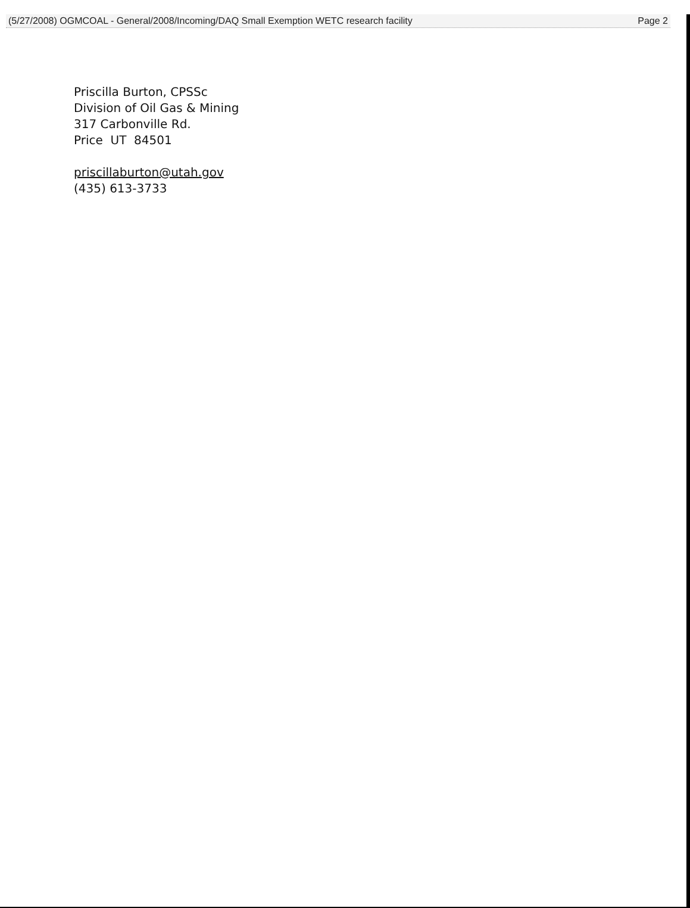(5/27/2008) OGMCOAL - General/2008/Incoming/DAQ Small Exemption WETC research facility Page 2
Priscilla Burton, CPSSc
Division of Oil Gas & Mining
317 Carbonville Rd.
Price UT 84501
priscillaburton@utah.gov
(435) 613-3733